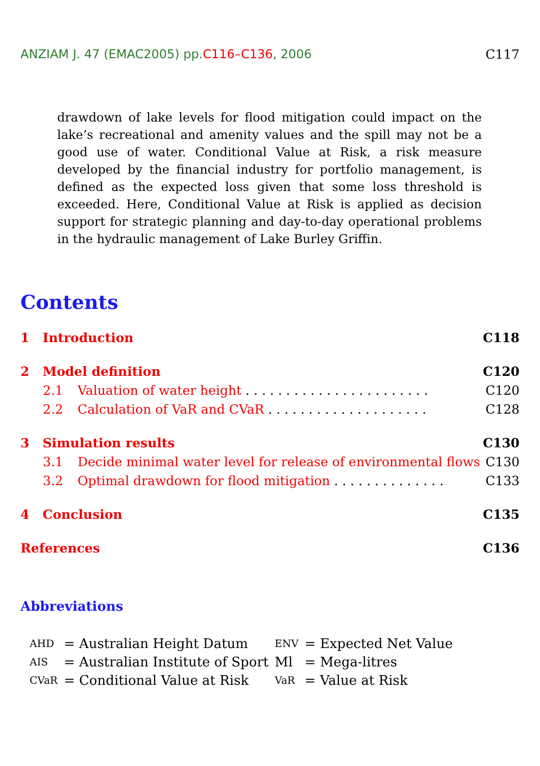ANZIAM J. 47 (EMAC2005) pp.C116–C136, 2006 C117
drawdown of lake levels for flood mitigation could impact on the lake’s recreational and amenity values and the spill may not be a good use of water. Conditional Value at Risk, a risk measure developed by the financial industry for portfolio management, is defined as the expected loss given that some loss threshold is exceeded. Here, Conditional Value at Risk is applied as decision support for strategic planning and day-to-day operational problems in the hydraulic management of Lake Burley Griffin.
Contents
1 Introduction C118
2 Model definition C120
2.1 Valuation of water height . . . . . . . . . . . . . . . . . . . . . . . C120
2.2 Calculation of VaR and CVaR . . . . . . . . . . . . . . . . . . . . C128
3 Simulation results C130
3.1 Decide minimal water level for release of environmental flows C130
3.2 Optimal drawdown for flood mitigation . . . . . . . . . . . . . . C133
4 Conclusion C135
References C136
Abbreviations
| AHD | = Australian Height Datum | ENV | = Expected Net Value |
| AIS | = Australian Institute of Sport | Ml | = Mega-litres |
| CVaR | = Conditional Value at Risk | VaR | = Value at Risk |